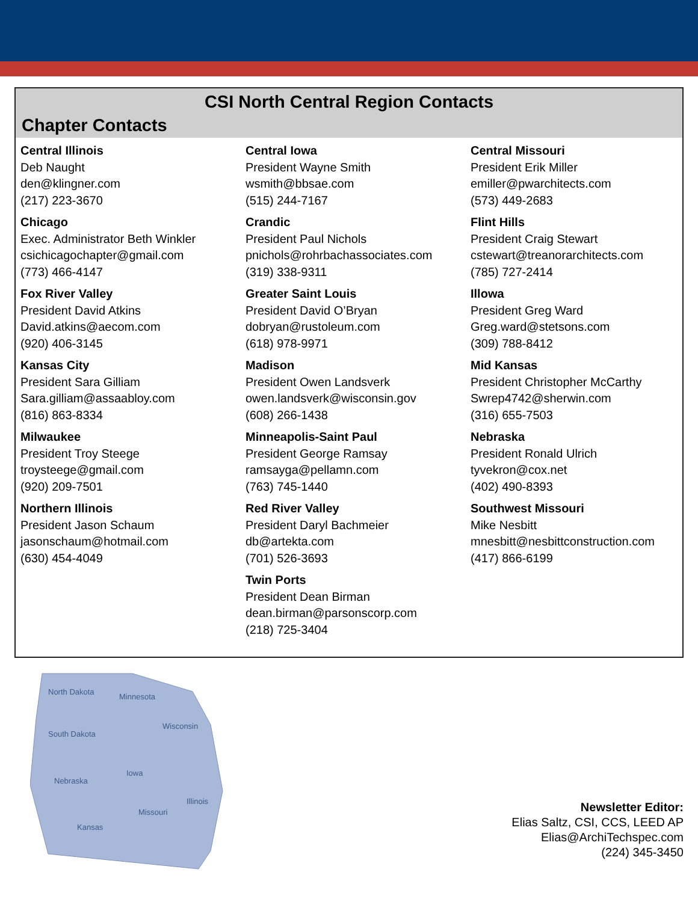CSI North Central Region Contacts
Chapter Contacts
Central Illinois
Deb Naught
den@klingner.com
(217) 223-3670
Central Iowa
President Wayne Smith
wsmith@bbsae.com
(515) 244-7167
Central Missouri
President Erik Miller
emiller@pwarchitects.com
(573) 449-2683
Chicago
Exec. Administrator Beth Winkler
csichicagochapter@gmail.com
(773) 466-4147
Crandic
President Paul Nichols
pnichols@rohrbachassociates.com
(319) 338-9311
Flint Hills
President Craig Stewart
cstewart@treanorarchitects.com
(785) 727-2414
Fox River Valley
President David Atkins
David.atkins@aecom.com
(920) 406-3145
Greater Saint Louis
President David O’Bryan
dobryan@rustoleum.com
(618) 978-9971
Illowa
President Greg Ward
Greg.ward@stetsons.com
(309) 788-8412
Kansas City
President Sara Gilliam
Sara.gilliam@assaabloy.com
(816) 863-8334
Madison
President Owen Landsverk
owen.landsverk@wisconsin.gov
(608) 266-1438
Mid Kansas
President Christopher McCarthy
Swrep4742@sherwin.com
(316) 655-7503
Milwaukee
President Troy Steege
troysteege@gmail.com
(920) 209-7501
Minneapolis-Saint Paul
President George Ramsay
ramsayga@pellamn.com
(763) 745-1440
Nebraska
President Ronald Ulrich
tyvekron@cox.net
(402) 490-8393
Northern Illinois
President Jason Schaum
jasonschaum@hotmail.com
(630) 454-4049
Red River Valley
President Daryl Bachmeier
db@artekta.com
(701) 526-3693
Southwest Missouri
Mike Nesbitt
mnesbitt@nesbittconstruction.com
(417) 866-6199
Twin Ports
President Dean Birman
dean.birman@parsonscorp.com
(218) 725-3404
North Dakota
Minnesota
Wisconsin
South Dakota
Nebraska
Iowa
Illinois
Missouri
Kansas
Newsletter Editor:
Elias Saltz, CSI, CCS, LEED AP
Elias@ArchiTechspec.com
(224) 345-3450